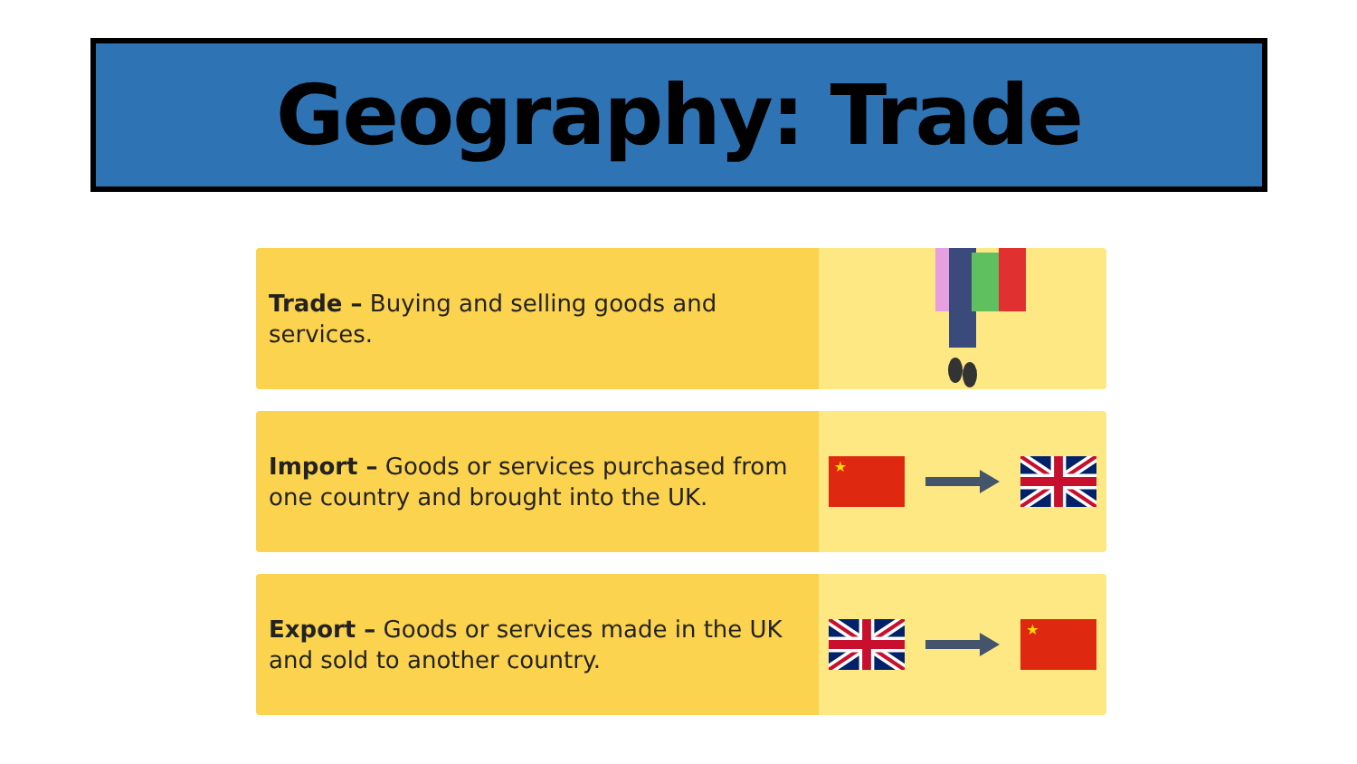Geography: Trade
Trade – Buying and selling goods and services.
Import – Goods or services purchased from one country and brought into the UK.
★
Export – Goods or services made in the UK and sold to another country.
★